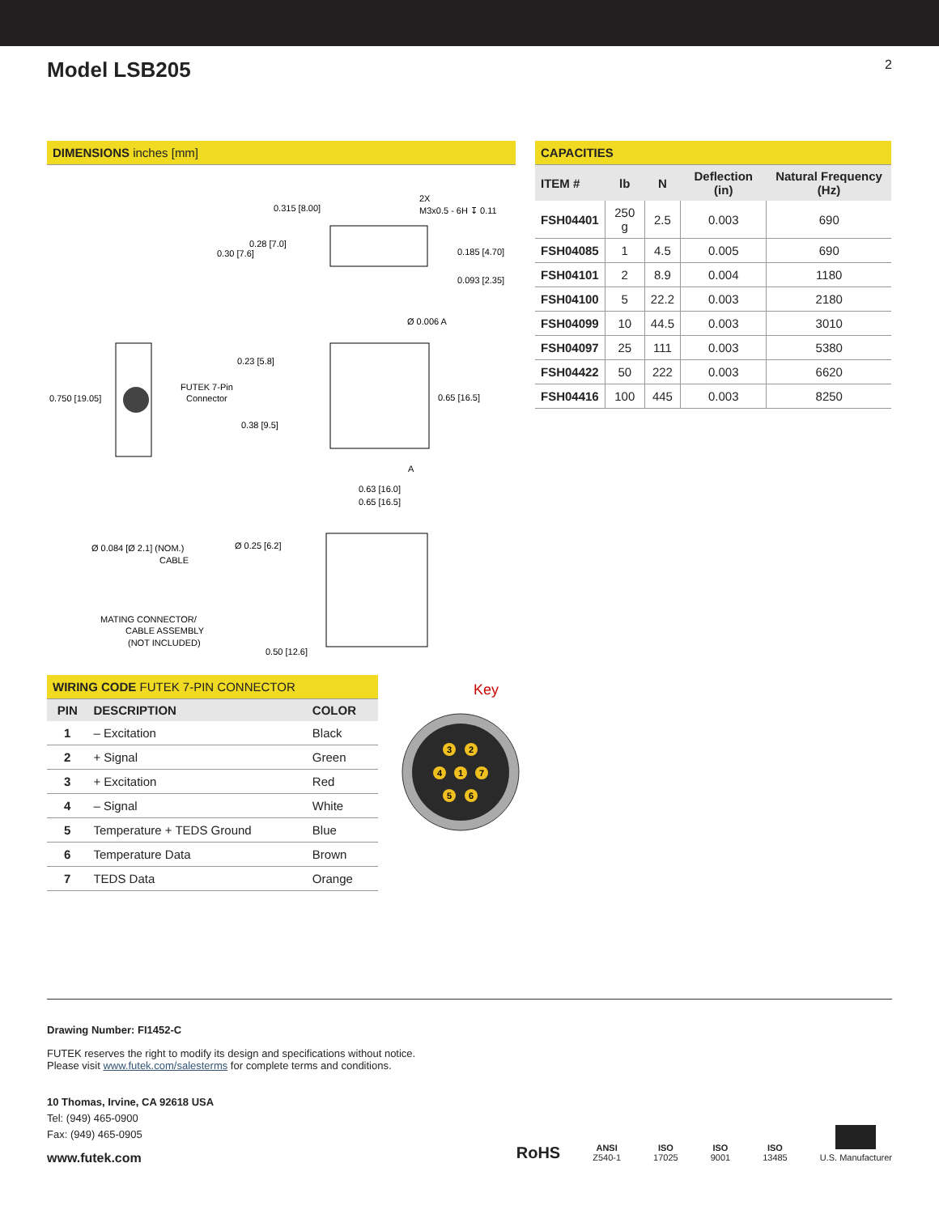Model LSB205
2
DIMENSIONS inches [mm]
0.315 [8.00]
2X
M3x0.5 - 6H ↧ 0.11
0.28 [7.0]
0.30 [7.6]
0.185 [4.70]
0.093 [2.35]
Ø 0.006 A
0.23 [5.8]
0.750 [19.05]
FUTEK 7-Pin
Connector
0.65 [16.5]
0.38 [9.5]
A
0.63 [16.0]
0.65 [16.5]
Ø 0.084 [Ø 2.1] (NOM.)
CABLE
Ø 0.25 [6.2]
MATING CONNECTOR/
CABLE ASSEMBLY
(NOT INCLUDED)
0.50 [12.6]
CAPACITIES
| ITEM # | lb | N | Deflection (in) | Natural Frequency (Hz) |
| --- | --- | --- | --- | --- |
| FSH04401 | 250 g | 2.5 | 0.003 | 690 |
| FSH04085 | 1 | 4.5 | 0.005 | 690 |
| FSH04101 | 2 | 8.9 | 0.004 | 1180 |
| FSH04100 | 5 | 22.2 | 0.003 | 2180 |
| FSH04099 | 10 | 44.5 | 0.003 | 3010 |
| FSH04097 | 25 | 111 | 0.003 | 5380 |
| FSH04422 | 50 | 222 | 0.003 | 6620 |
| FSH04416 | 100 | 445 | 0.003 | 8250 |
WIRING CODE FUTEK 7-PIN CONNECTOR
| PIN | DESCRIPTION | COLOR |
| --- | --- | --- |
| 1 | – Excitation | Black |
| 2 | + Signal | Green |
| 3 | + Excitation | Red |
| 4 | – Signal | White |
| 5 | Temperature + TEDS Ground | Blue |
| 6 | Temperature Data | Brown |
| 7 | TEDS Data | Orange |
Key
3
2
4
1
7
5
6
Drawing Number: FI1452-C
FUTEK reserves the right to modify its design and specifications without notice.
Please visit www.futek.com/salesterms for complete terms and conditions.
10 Thomas, Irvine, CA 92618 USA
Tel: (949) 465-0900
Fax: (949) 465-0905
www.futek.com
RoHS
ANSI
Z540-1
ISO
17025
ISO
9001
ISO
13485
U.S. Manufacturer